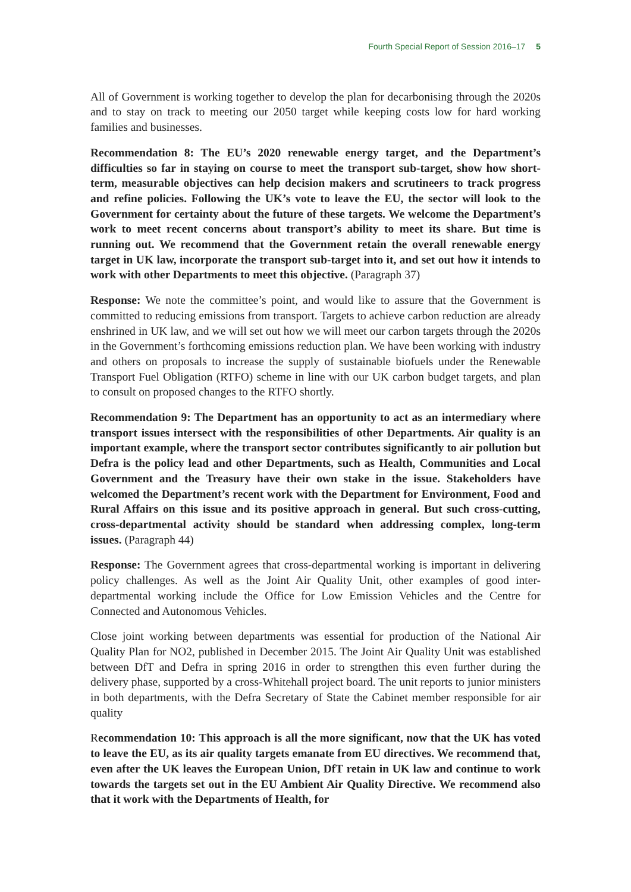Fourth Special Report of Session 2016–17 5
All of Government is working together to develop the plan for decarbonising through the 2020s and to stay on track to meeting our 2050 target while keeping costs low for hard working families and businesses.
Recommendation 8: The EU’s 2020 renewable energy target, and the Department’s difficulties so far in staying on course to meet the transport sub-target, show how short-term, measurable objectives can help decision makers and scrutineers to track progress and refine policies. Following the UK’s vote to leave the EU, the sector will look to the Government for certainty about the future of these targets. We welcome the Department’s work to meet recent concerns about transport’s ability to meet its share. But time is running out. We recommend that the Government retain the overall renewable energy target in UK law, incorporate the transport sub-target into it, and set out how it intends to work with other Departments to meet this objective. (Paragraph 37)
Response: We note the committee’s point, and would like to assure that the Government is committed to reducing emissions from transport. Targets to achieve carbon reduction are already enshrined in UK law, and we will set out how we will meet our carbon targets through the 2020s in the Government’s forthcoming emissions reduction plan. We have been working with industry and others on proposals to increase the supply of sustainable biofuels under the Renewable Transport Fuel Obligation (RTFO) scheme in line with our UK carbon budget targets, and plan to consult on proposed changes to the RTFO shortly.
Recommendation 9: The Department has an opportunity to act as an intermediary where transport issues intersect with the responsibilities of other Departments. Air quality is an important example, where the transport sector contributes significantly to air pollution but Defra is the policy lead and other Departments, such as Health, Communities and Local Government and the Treasury have their own stake in the issue. Stakeholders have welcomed the Department’s recent work with the Department for Environment, Food and Rural Affairs on this issue and its positive approach in general. But such cross-cutting, cross-departmental activity should be standard when addressing complex, long-term issues. (Paragraph 44)
Response: The Government agrees that cross-departmental working is important in delivering policy challenges. As well as the Joint Air Quality Unit, other examples of good inter-departmental working include the Office for Low Emission Vehicles and the Centre for Connected and Autonomous Vehicles.
Close joint working between departments was essential for production of the National Air Quality Plan for NO2, published in December 2015. The Joint Air Quality Unit was established between DfT and Defra in spring 2016 in order to strengthen this even further during the delivery phase, supported by a cross-Whitehall project board. The unit reports to junior ministers in both departments, with the Defra Secretary of State the Cabinet member responsible for air quality
Recommendation 10: This approach is all the more significant, now that the UK has voted to leave the EU, as its air quality targets emanate from EU directives. We recommend that, even after the UK leaves the European Union, DfT retain in UK law and continue to work towards the targets set out in the EU Ambient Air Quality Directive. We recommend also that it work with the Departments of Health, for